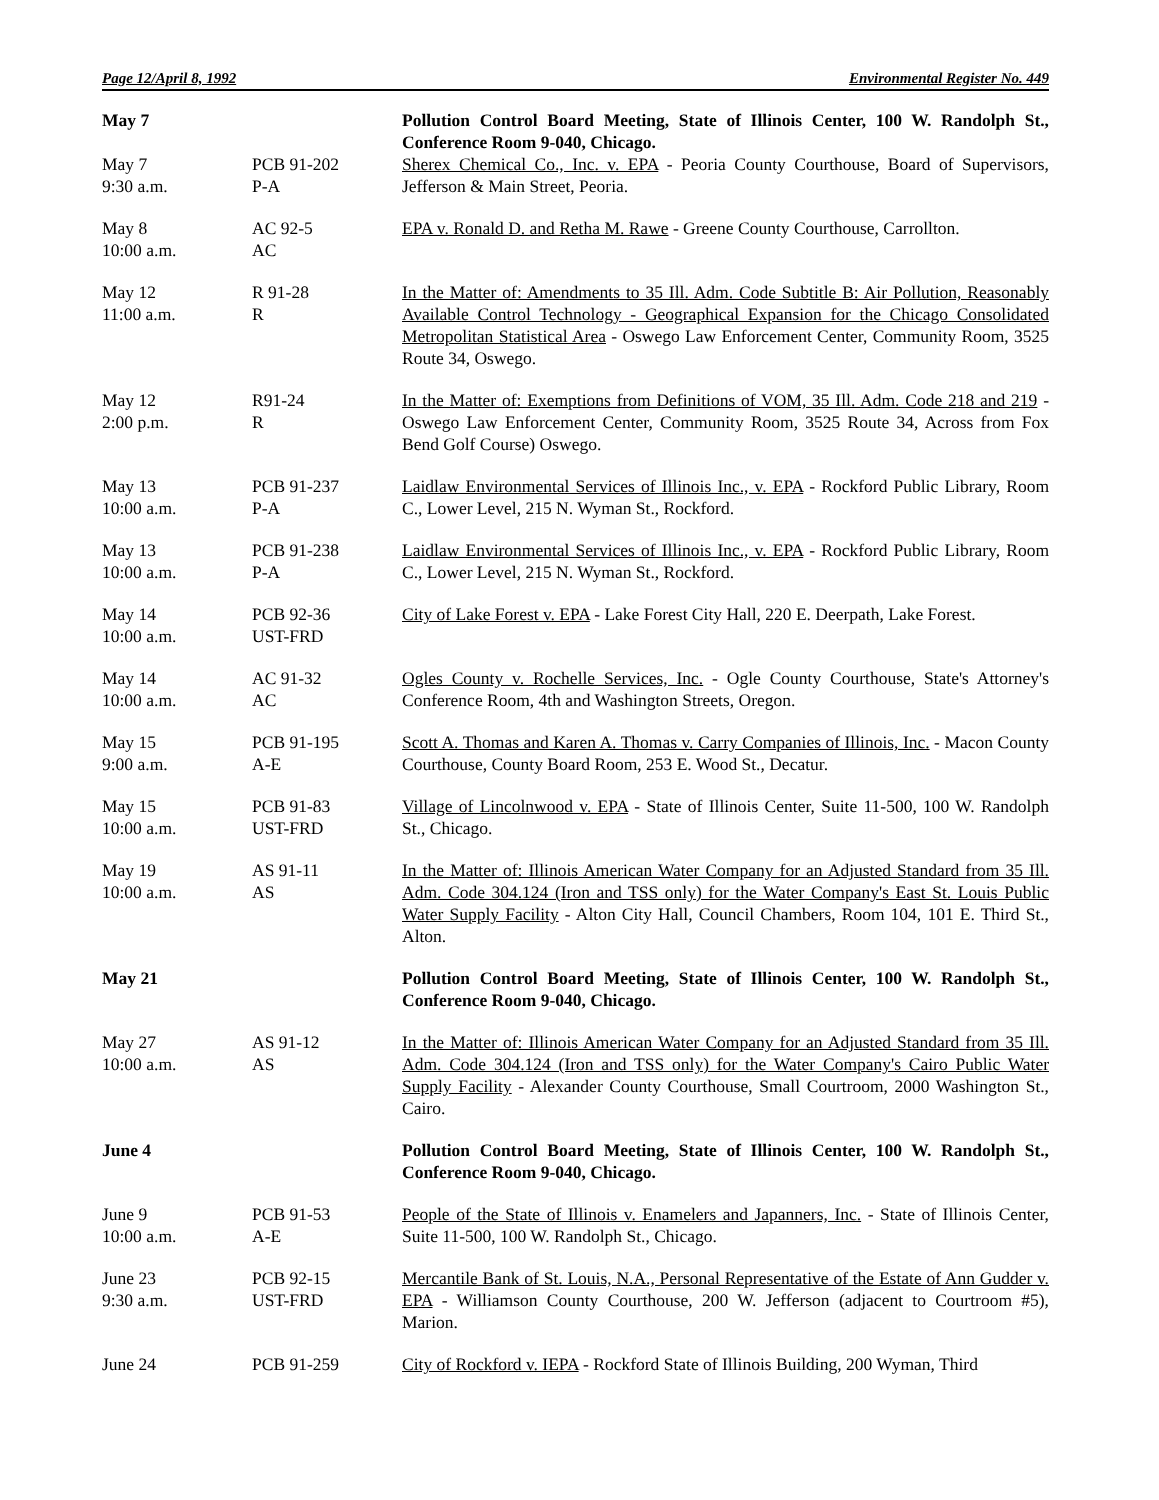Page 12/April 8, 1992 Environmental Register No. 449
| May 7 | | Pollution Control Board Meeting, State of Illinois Center, 100 W. Randolph St., Conference Room 9-040, Chicago. |
| May 7 9:30 a.m. | PCB 91-202 P-A | Sherex Chemical Co., Inc. v. EPA - Peoria County Courthouse, Board of Supervisors, Jefferson & Main Street, Peoria. |
| May 8 10:00 a.m. | AC 92-5 AC | EPA v. Ronald D. and Retha M. Rawe - Greene County Courthouse, Carrollton. |
| May 12 11:00 a.m. | R 91-28 R | In the Matter of: Amendments to 35 Ill. Adm. Code Subtitle B: Air Pollution, Reasonably Available Control Technology - Geographical Expansion for the Chicago Consolidated Metropolitan Statistical Area - Oswego Law Enforcement Center, Community Room, 3525 Route 34, Oswego. |
| May 12 2:00 p.m. | R91-24 R | In the Matter of: Exemptions from Definitions of VOM, 35 Ill. Adm. Code 218 and 219 - Oswego Law Enforcement Center, Community Room, 3525 Route 34, Across from Fox Bend Golf Course) Oswego. |
| May 13 10:00 a.m. | PCB 91-237 P-A | Laidlaw Environmental Services of Illinois Inc., v. EPA - Rockford Public Library, Room C., Lower Level, 215 N. Wyman St., Rockford. |
| May 13 10:00 a.m. | PCB 91-238 P-A | Laidlaw Environmental Services of Illinois Inc., v. EPA - Rockford Public Library, Room C., Lower Level, 215 N. Wyman St., Rockford. |
| May 14 10:00 a.m. | PCB 92-36 UST-FRD | City of Lake Forest v. EPA - Lake Forest City Hall, 220 E. Deerpath, Lake Forest. |
| May 14 10:00 a.m. | AC 91-32 AC | Ogles County v. Rochelle Services, Inc. - Ogle County Courthouse, State's Attorney's Conference Room, 4th and Washington Streets, Oregon. |
| May 15 9:00 a.m. | PCB 91-195 A-E | Scott A. Thomas and Karen A. Thomas v. Carry Companies of Illinois, Inc. - Macon County Courthouse, County Board Room, 253 E. Wood St., Decatur. |
| May 15 10:00 a.m. | PCB 91-83 UST-FRD | Village of Lincolnwood v. EPA - State of Illinois Center, Suite 11-500, 100 W. Randolph St., Chicago. |
| May 19 10:00 a.m. | AS 91-11 AS | In the Matter of: Illinois American Water Company for an Adjusted Standard from 35 Ill. Adm. Code 304.124 (Iron and TSS only) for the Water Company's East St. Louis Public Water Supply Facility - Alton City Hall, Council Chambers, Room 104, 101 E. Third St., Alton. |
| May 21 | | Pollution Control Board Meeting, State of Illinois Center, 100 W. Randolph St., Conference Room 9-040, Chicago. |
| May 27 10:00 a.m. | AS 91-12 AS | In the Matter of: Illinois American Water Company for an Adjusted Standard from 35 Ill. Adm. Code 304.124 (Iron and TSS only) for the Water Company's Cairo Public Water Supply Facility - Alexander County Courthouse, Small Courtroom, 2000 Washington St., Cairo. |
| June 4 | | Pollution Control Board Meeting, State of Illinois Center, 100 W. Randolph St., Conference Room 9-040, Chicago. |
| June 9 10:00 a.m. | PCB 91-53 A-E | People of the State of Illinois v. Enamelers and Japanners, Inc. - State of Illinois Center, Suite 11-500, 100 W. Randolph St., Chicago. |
| June 23 9:30 a.m. | PCB 92-15 UST-FRD | Mercantile Bank of St. Louis, N.A., Personal Representative of the Estate of Ann Gudder v. EPA - Williamson County Courthouse, 200 W. Jefferson (adjacent to Courtroom #5), Marion. |
| June 24 | PCB 91-259 | City of Rockford v. IEPA - Rockford State of Illinois Building, 200 Wyman, Third |